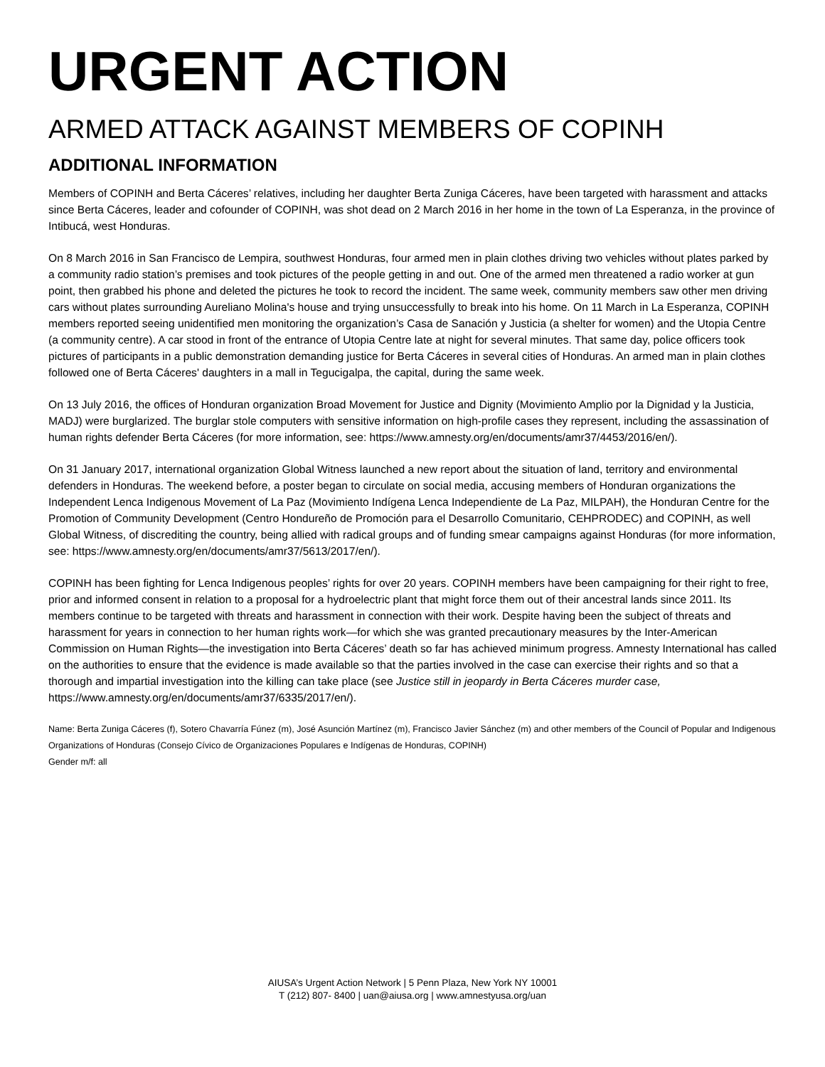URGENT ACTION
ARMED ATTACK AGAINST MEMBERS OF COPINH
ADDITIONAL INFORMATION
Members of COPINH and Berta Cáceres’ relatives, including her daughter Berta Zuniga Cáceres, have been targeted with harassment and attacks since Berta Cáceres, leader and cofounder of COPINH, was shot dead on 2 March 2016 in her home in the town of La Esperanza, in the province of Intibucá, west Honduras.
On 8 March 2016 in San Francisco de Lempira, southwest Honduras, four armed men in plain clothes driving two vehicles without plates parked by a community radio station’s premises and took pictures of the people getting in and out. One of the armed men threatened a radio worker at gun point, then grabbed his phone and deleted the pictures he took to record the incident. The same week, community members saw other men driving cars without plates surrounding Aureliano Molina's house and trying unsuccessfully to break into his home. On 11 March in La Esperanza, COPINH members reported seeing unidentified men monitoring the organization’s Casa de Sanación y Justicia (a shelter for women) and the Utopia Centre (a community centre). A car stood in front of the entrance of Utopia Centre late at night for several minutes. That same day, police officers took pictures of participants in a public demonstration demanding justice for Berta Cáceres in several cities of Honduras. An armed man in plain clothes followed one of Berta Cáceres' daughters in a mall in Tegucigalpa, the capital, during the same week.
On 13 July 2016, the offices of Honduran organization Broad Movement for Justice and Dignity (Movimiento Amplio por la Dignidad y la Justicia, MADJ) were burglarized. The burglar stole computers with sensitive information on high-profile cases they represent, including the assassination of human rights defender Berta Cáceres (for more information, see: https://www.amnesty.org/en/documents/amr37/4453/2016/en/).
On 31 January 2017, international organization Global Witness launched a new report about the situation of land, territory and environmental defenders in Honduras. The weekend before, a poster began to circulate on social media, accusing members of Honduran organizations the Independent Lenca Indigenous Movement of La Paz (Movimiento Indígena Lenca Independiente de La Paz, MILPAH), the Honduran Centre for the Promotion of Community Development (Centro Hondureño de Promoción para el Desarrollo Comunitario, CEHPRODEC) and COPINH, as well Global Witness, of discrediting the country, being allied with radical groups and of funding smear campaigns against Honduras (for more information, see: https://www.amnesty.org/en/documents/amr37/5613/2017/en/).
COPINH has been fighting for Lenca Indigenous peoples’ rights for over 20 years. COPINH members have been campaigning for their right to free, prior and informed consent in relation to a proposal for a hydroelectric plant that might force them out of their ancestral lands since 2011. Its members continue to be targeted with threats and harassment in connection with their work. Despite having been the subject of threats and harassment for years in connection to her human rights work—for which she was granted precautionary measures by the Inter-American Commission on Human Rights—the investigation into Berta Cáceres’ death so far has achieved minimum progress. Amnesty International has called on the authorities to ensure that the evidence is made available so that the parties involved in the case can exercise their rights and so that a thorough and impartial investigation into the killing can take place (see Justice still in jeopardy in Berta Cáceres murder case, https://www.amnesty.org/en/documents/amr37/6335/2017/en/).
Name: Berta Zuniga Cáceres (f), Sotero Chavarría Fúnez (m), José Asunción Martínez (m), Francisco Javier Sánchez (m) and other members of the Council of Popular and Indigenous Organizations of Honduras (Consejo Cívico de Organizaciones Populares e Indígenas de Honduras, COPINH)
Gender m/f: all
AIUSA’s Urgent Action Network | 5 Penn Plaza, New York NY 10001
T (212) 807- 8400 | uan@aiusa.org | www.amnestyusa.org/uan